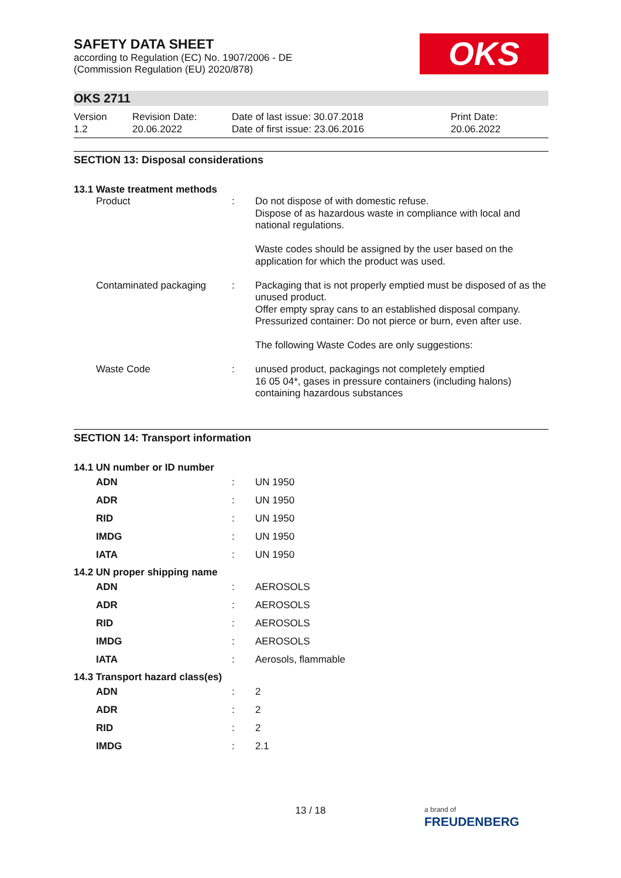OKS
SAFETY DATA SHEET
according to Regulation (EC) No. 1907/2006 - DE
(Commission Regulation (EU) 2020/878)
OKS 2711
Version
1.2
Revision Date:
20.06.2022
Date of last issue: 30.07.2018
Date of first issue: 23.06.2016
Print Date:
20.06.2022
SECTION 13: Disposal considerations
13.1 Waste treatment methods
| Product | : | Do not dispose of with domestic refuse. Dispose of as hazardous waste in compliance with local and national regulations. Waste codes should be assigned by the user based on the application for which the product was used. |
| Contaminated packaging | : | Packaging that is not properly emptied must be disposed of as the unused product. Offer empty spray cans to an established disposal company. Pressurized container: Do not pierce or burn, even after use. The following Waste Codes are only suggestions: |
| Waste Code | : | unused product, packagings not completely emptied 16 05 04*, gases in pressure containers (including halons) containing hazardous substances |
SECTION 14: Transport information
14.1 UN number or ID number
| ADN | : | UN 1950 |
| ADR | : | UN 1950 |
| RID | : | UN 1950 |
| IMDG | : | UN 1950 |
| IATA | : | UN 1950 |
14.2 UN proper shipping name
| ADN | : | AEROSOLS |
| ADR | : | AEROSOLS |
| RID | : | AEROSOLS |
| IMDG | : | AEROSOLS |
| IATA | : | Aerosols, flammable |
14.3 Transport hazard class(es)
| ADN | : | 2 |
| ADR | : | 2 |
| RID | : | 2 |
| IMDG | : | 2.1 |
13 / 18
a brand of
FREUDENBERG